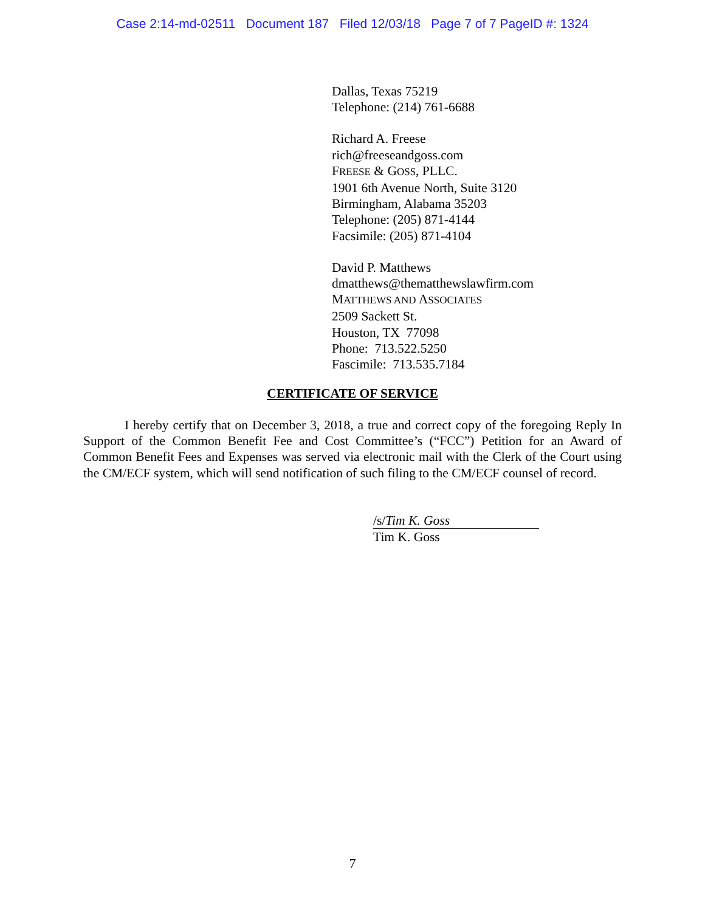Case 2:14-md-02511 Document 187 Filed 12/03/18 Page 7 of 7 PageID #: 1324
Dallas, Texas 75219
Telephone: (214) 761-6688
Richard A. Freese
rich@freeseandgoss.com
FREESE & GOSS, PLLC.
1901 6th Avenue North, Suite 3120
Birmingham, Alabama 35203
Telephone: (205) 871-4144
Facsimile: (205) 871-4104
David P. Matthews
dmatthews@thematthewslawfirm.com
MATTHEWS AND ASSOCIATES
2509 Sackett St.
Houston, TX 77098
Phone: 713.522.5250
Fascimile: 713.535.7184
CERTIFICATE OF SERVICE
I hereby certify that on December 3, 2018, a true and correct copy of the foregoing Reply In Support of the Common Benefit Fee and Cost Committee’s (“FCC”) Petition for an Award of Common Benefit Fees and Expenses was served via electronic mail with the Clerk of the Court using the CM/ECF system, which will send notification of such filing to the CM/ECF counsel of record.
/s/Tim K. Goss
Tim K. Goss
7